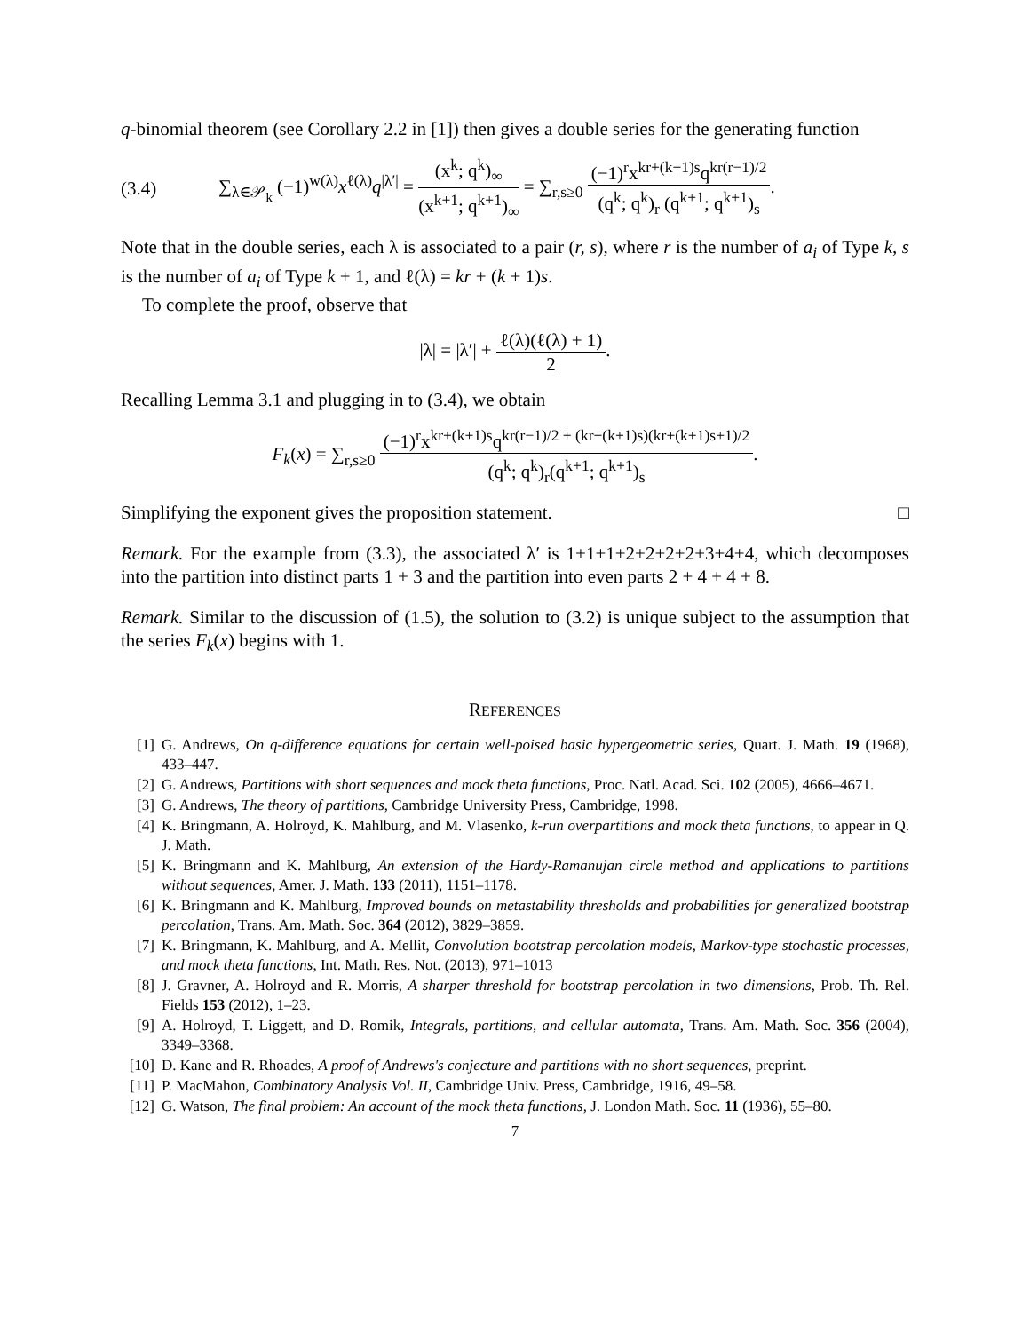q-binomial theorem (see Corollary 2.2 in [1]) then gives a double series for the generating function
(3.4) ∑<sub>λ∈𝒫<sub>k</sub></sub> (−1)<sup>w(λ)</sup>x<sup>ℓ(λ)</sup>q<sup>|λ′|</sup> = (x<sup>k</sup>; q<sup>k</sup>)<sub>∞</sub> (x<sup>k+1</sup>; q<sup>k+1</sup>)<sub>∞</sub> = ∑<sub>r,s≥0</sub> (−1)<sup>r</sup>x<sup>kr+(k+1)s</sup>q<sup>kr(r−1)/2</sup> (q<sup>k</sup>; q<sup>k</sup>)<sub>r</sub> (q<sup>k+1</sup>; q<sup>k+1</sup>)<sub>s</sub>.
Note that in the double series, each λ is associated to a pair (r, s), where r is the number of a<sub>i</sub> of Type k, s is the number of a<sub>i</sub> of Type k + 1, and ℓ(λ) = kr + (k + 1)s.
To complete the proof, observe that
|λ| = |λ′| + ℓ(λ)(ℓ(λ) + 1) 2.
Recalling Lemma 3.1 and plugging in to (3.4), we obtain
F<sub>k</sub>(x) = ∑<sub>r,s≥0</sub> (−1)<sup>r</sup>x<sup>kr+(k+1)s</sup>q<sup>kr(r−1)/2 + (kr+(k+1)s)(kr+(k+1)s+1)/2</sup> (q<sup>k</sup>; q<sup>k</sup>)<sub>r</sub>(q<sup>k+1</sup>; q<sup>k+1</sup>)<sub>s</sub>.
Simplifying the exponent gives the proposition statement. □
Remark. For the example from (3.3), the associated λ′ is 1+1+1+2+2+2+2+3+4+4, which decomposes into the partition into distinct parts 1 + 3 and the partition into even parts 2 + 4 + 4 + 8.
Remark. Similar to the discussion of (1.5), the solution to (3.2) is unique subject to the assumption that the series F<sub>k</sub>(x) begins with 1.
REFERENCES
[1] G. Andrews, On q-difference equations for certain well-poised basic hypergeometric series, Quart. J. Math. 19 (1968), 433–447.
[2] G. Andrews, Partitions with short sequences and mock theta functions, Proc. Natl. Acad. Sci. 102 (2005), 4666–4671.
[3] G. Andrews, The theory of partitions, Cambridge University Press, Cambridge, 1998.
[4] K. Bringmann, A. Holroyd, K. Mahlburg, and M. Vlasenko, k-run overpartitions and mock theta functions, to appear in Q. J. Math.
[5] K. Bringmann and K. Mahlburg, An extension of the Hardy-Ramanujan circle method and applications to partitions without sequences, Amer. J. Math. 133 (2011), 1151–1178.
[6] K. Bringmann and K. Mahlburg, Improved bounds on metastability thresholds and probabilities for generalized bootstrap percolation, Trans. Am. Math. Soc. 364 (2012), 3829–3859.
[7] K. Bringmann, K. Mahlburg, and A. Mellit, Convolution bootstrap percolation models, Markov-type stochastic processes, and mock theta functions, Int. Math. Res. Not. (2013), 971–1013
[8] J. Gravner, A. Holroyd and R. Morris, A sharper threshold for bootstrap percolation in two dimensions, Prob. Th. Rel. Fields 153 (2012), 1–23.
[9] A. Holroyd, T. Liggett, and D. Romik, Integrals, partitions, and cellular automata, Trans. Am. Math. Soc. 356 (2004), 3349–3368.
[10] D. Kane and R. Rhoades, A proof of Andrews's conjecture and partitions with no short sequences, preprint.
[11] P. MacMahon, Combinatory Analysis Vol. II, Cambridge Univ. Press, Cambridge, 1916, 49–58.
[12] G. Watson, The final problem: An account of the mock theta functions, J. London Math. Soc. 11 (1936), 55–80.
7